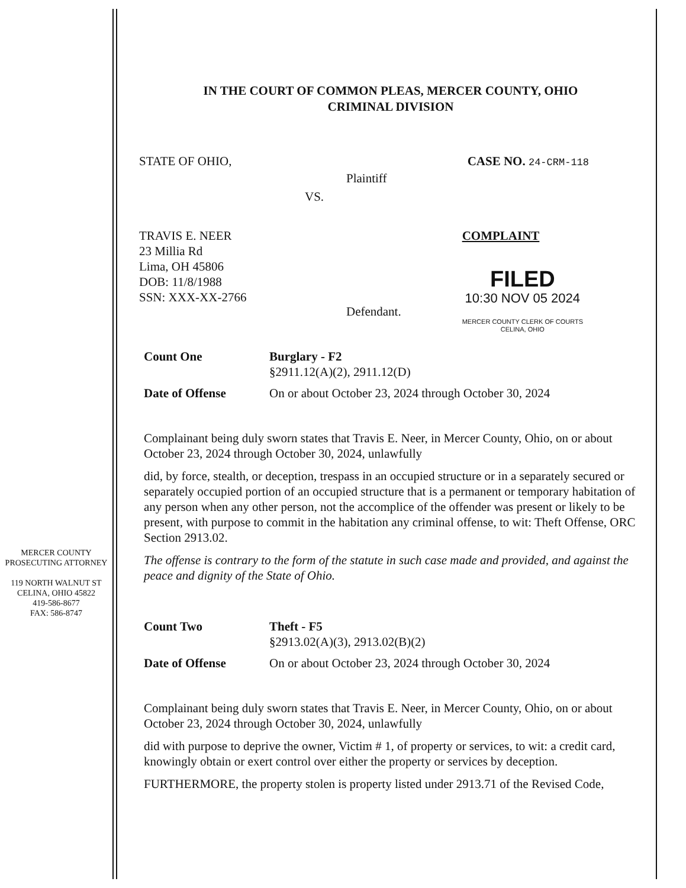MERCER COUNTY
PROSECUTING ATTORNEY
119 NORTH WALNUT ST
CELINA, OHIO 45822
419-586-8677
FAX: 586-8747
IN THE COURT OF COMMON PLEAS, MERCER COUNTY, OHIO
CRIMINAL DIVISION
STATE OF OHIO, CASE NO. 24-CRM-118
Plaintiff
VS.
TRAVIS E. NEER
23 Millia Rd
Lima, OH 45806
DOB: 11/8/1988
SSN: XXX-XX-2766
COMPLAINT
FILED
10:30 NOV 05 2024
MERCER COUNTY CLERK OF COURTS
CELINA, OHIO
Defendant.
Count One Burglary - F2
§2911.12(A)(2), 2911.12(D)
Date of Offense On or about October 23, 2024 through October 30, 2024
Complainant being duly sworn states that Travis E. Neer, in Mercer County, Ohio, on or about October 23, 2024 through October 30, 2024, unlawfully
did, by force, stealth, or deception, trespass in an occupied structure or in a separately secured or separately occupied portion of an occupied structure that is a permanent or temporary habitation of any person when any other person, not the accomplice of the offender was present or likely to be present, with purpose to commit in the habitation any criminal offense, to wit: Theft Offense, ORC Section 2913.02.
The offense is contrary to the form of the statute in such case made and provided, and against the peace and dignity of the State of Ohio.
Count Two Theft - F5
§2913.02(A)(3), 2913.02(B)(2)
Date of Offense On or about October 23, 2024 through October 30, 2024
Complainant being duly sworn states that Travis E. Neer, in Mercer County, Ohio, on or about October 23, 2024 through October 30, 2024, unlawfully
did with purpose to deprive the owner, Victim # 1, of property or services, to wit: a credit card, knowingly obtain or exert control over either the property or services by deception.
FURTHERMORE, the property stolen is property listed under 2913.71 of the Revised Code,